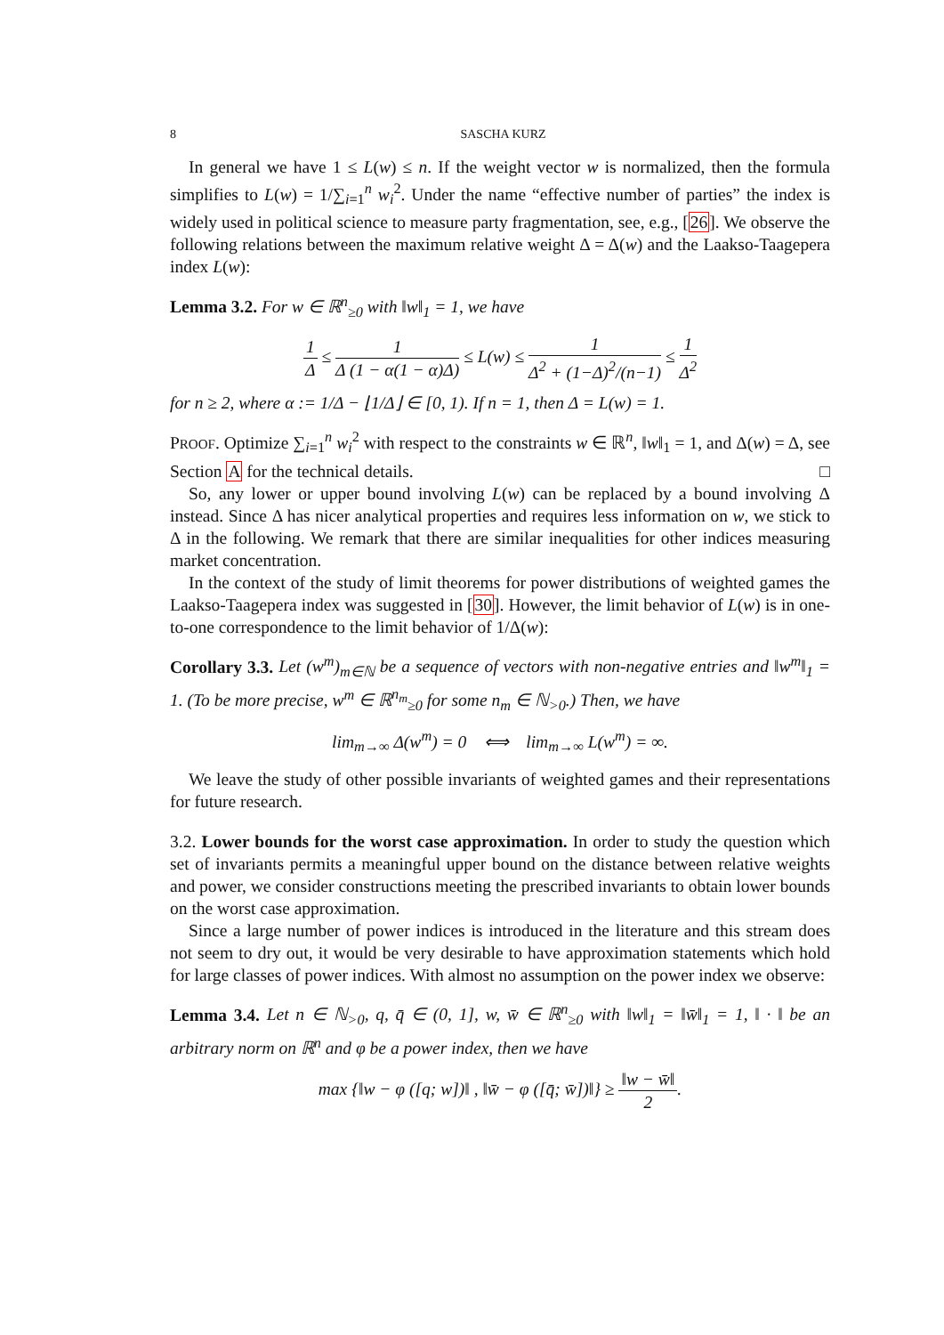8 SASCHA KURZ
In general we have 1 ≤ L(w) ≤ n. If the weight vector w is normalized, then the formula simplifies to L(w) = 1/∑<sub>i=1</sub><sup>n</sup> w<sub>i</sub><sup>2</sup>. Under the name “effective number of parties” the index is widely used in political science to measure party fragmentation, see, e.g., [26]. We observe the following relations between the maximum relative weight Δ = Δ(w) and the Laakso-Taagepera index L(w):
Lemma 3.2. For w ∈ ℝ<sup>n</sup><sub>≥0</sub> with ‖w‖<sub>1</sub> = 1, we have
1 Δ ≤ 1 Δ (1 − α(1 − α)Δ) ≤ L(w) ≤ 1 Δ<sup>2</sup> + (1−Δ)<sup>2</sup>/(n−1) ≤ 1 Δ<sup>2</sup>
for n ≥ 2, where α := 1/Δ − ⌊1/Δ⌋ ∈ [0, 1). If n = 1, then Δ = L(w) = 1.
PROOF. Optimize ∑<sub>i=1</sub><sup>n</sup> w<sub>i</sub><sup>2</sup> with respect to the constraints w ∈ ℝ<sup>n</sup>, ‖w‖<sub>1</sub> = 1, and Δ(w) = Δ, see Section A for the technical details. □
So, any lower or upper bound involving L(w) can be replaced by a bound involving Δ instead. Since Δ has nicer analytical properties and requires less information on w, we stick to Δ in the following. We remark that there are similar inequalities for other indices measuring market concentration.
In the context of the study of limit theorems for power distributions of weighted games the Laakso-Taagepera index was suggested in [30]. However, the limit behavior of L(w) is in one-to-one correspondence to the limit behavior of 1/Δ(w):
Corollary 3.3. Let (w<sup>m</sup>)<sub>m∈ℕ</sub> be a sequence of vectors with non-negative entries and ‖w<sup>m</sup>‖<sub>1</sub> = 1. (To be more precise, w<sup>m</sup> ∈ ℝ<sup>n<sub>m</sub></sup><sub>≥0</sub> for some n<sub>m</sub> ∈ ℕ<sub>>0</sub>.) Then, we have
lim<sub>m→∞</sub> Δ(w<sup>m</sup>) = 0 ⟺ lim<sub>m→∞</sub> L(w<sup>m</sup>) = ∞.
We leave the study of other possible invariants of weighted games and their representations for future research.
3.2. Lower bounds for the worst case approximation. In order to study the question which set of invariants permits a meaningful upper bound on the distance between relative weights and power, we consider constructions meeting the prescribed invariants to obtain lower bounds on the worst case approximation.
Since a large number of power indices is introduced in the literature and this stream does not seem to dry out, it would be very desirable to have approximation statements which hold for large classes of power indices. With almost no assumption on the power index we observe:
Lemma 3.4. Let n ∈ ℕ<sub>>0</sub>, q, q̄ ∈ (0, 1], w, w̄ ∈ ℝ<sup>n</sup><sub>≥0</sub> with ‖w‖<sub>1</sub> = ‖w̄‖<sub>1</sub> = 1, ‖ · ‖ be an arbitrary norm on ℝ<sup>n</sup> and φ be a power index, then we have
max {‖w − φ ([q; w])‖ , ‖w̄ − φ ([q̄; w̄])‖} ≥ ‖w − w̄‖ 2.